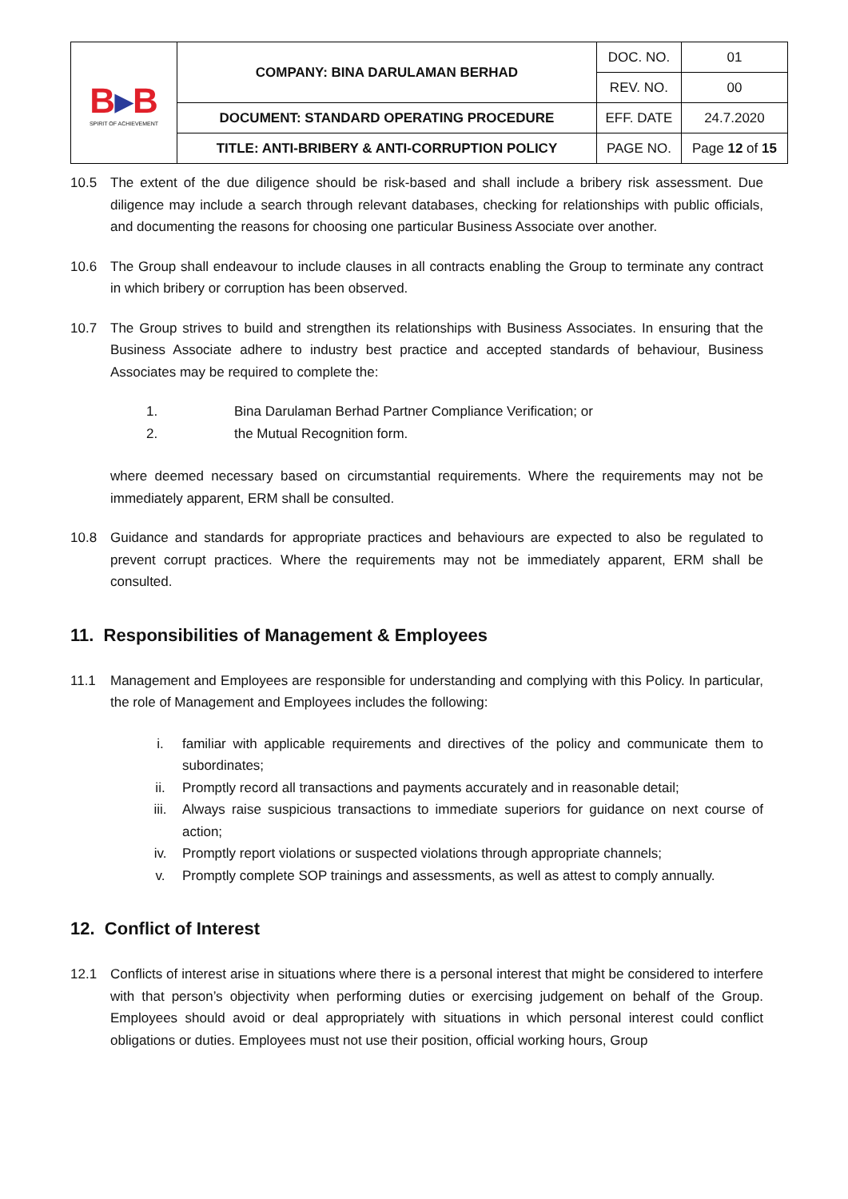| B ▸ B SPIRIT OF ACHIEVEMENT | COMPANY: BINA DARULAMAN BERHAD | DOC. NO. | 01 |
| | | REV. NO. | 00 |
| | DOCUMENT: STANDARD OPERATING PROCEDURE | EFF. DATE | 24.7.2020 |
| | TITLE: ANTI-BRIBERY & ANTI-CORRUPTION POLICY | PAGE NO. | Page 12 of 15 |
10.5 The extent of the due diligence should be risk-based and shall include a bribery risk assessment. Due diligence may include a search through relevant databases, checking for relationships with public officials, and documenting the reasons for choosing one particular Business Associate over another.
10.6 The Group shall endeavour to include clauses in all contracts enabling the Group to terminate any contract in which bribery or corruption has been observed.
10.7 The Group strives to build and strengthen its relationships with Business Associates. In ensuring that the Business Associate adhere to industry best practice and accepted standards of behaviour, Business Associates may be required to complete the:
1. Bina Darulaman Berhad Partner Compliance Verification; or
2. the Mutual Recognition form.
where deemed necessary based on circumstantial requirements. Where the requirements may not be immediately apparent, ERM shall be consulted.
10.8 Guidance and standards for appropriate practices and behaviours are expected to also be regulated to prevent corrupt practices. Where the requirements may not be immediately apparent, ERM shall be consulted.
11. Responsibilities of Management & Employees
11.1 Management and Employees are responsible for understanding and complying with this Policy. In particular, the role of Management and Employees includes the following:
i. familiar with applicable requirements and directives of the policy and communicate them to subordinates;
ii. Promptly record all transactions and payments accurately and in reasonable detail;
iii. Always raise suspicious transactions to immediate superiors for guidance on next course of action;
iv. Promptly report violations or suspected violations through appropriate channels;
v. Promptly complete SOP trainings and assessments, as well as attest to comply annually.
12. Conflict of Interest
12.1 Conflicts of interest arise in situations where there is a personal interest that might be considered to interfere with that person’s objectivity when performing duties or exercising judgement on behalf of the Group. Employees should avoid or deal appropriately with situations in which personal interest could conflict obligations or duties. Employees must not use their position, official working hours, Group